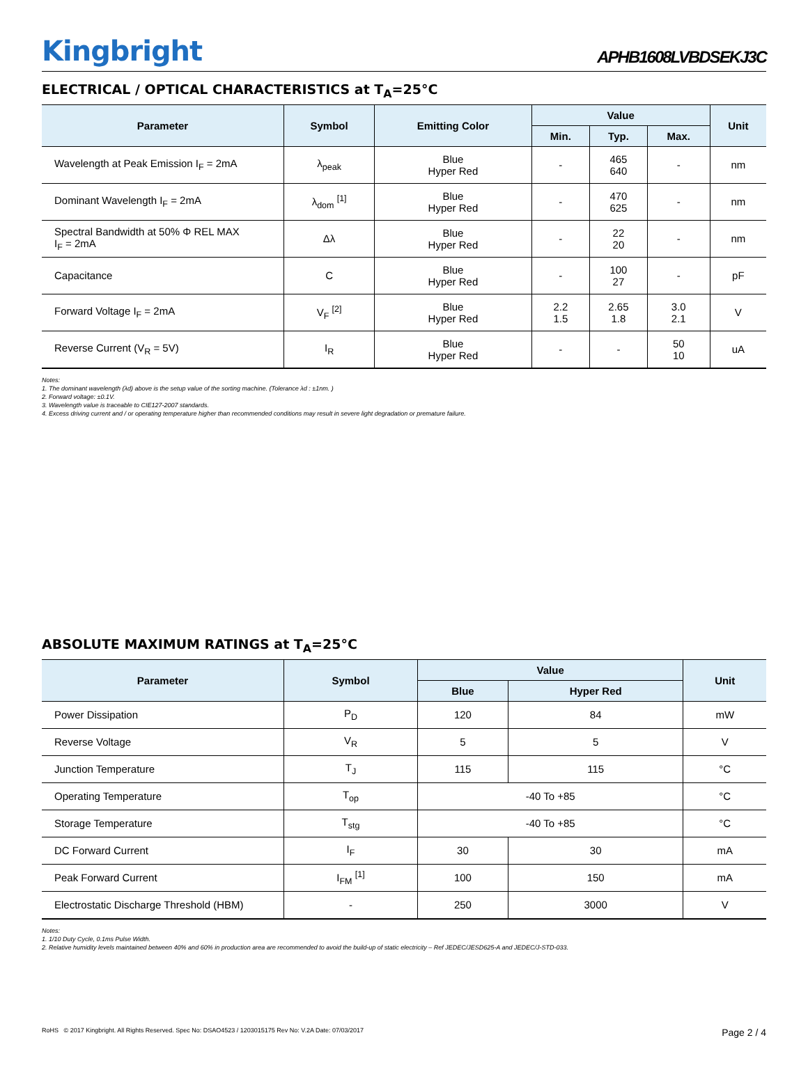Kingbright
APHB1608LVBDSEKJ3C
ELECTRICAL / OPTICAL CHARACTERISTICS at T<sub>A</sub>=25°C
| Parameter | Symbol | Emitting Color | Value | | | Unit |
| --- | --- | --- | --- | --- | --- | --- |
| | | | Min. | Typ. | Max. | |
| Wavelength at Peak Emission I<sub>F</sub> = 2mA | λ<sub>peak</sub> | Blue Hyper Red | - | 465 640 | - | nm |
| Dominant Wavelength I<sub>F</sub> = 2mA | λ<sub>dom</sub> <sup>[1]</sup> | Blue Hyper Red | - | 470 625 | - | nm |
| Spectral Bandwidth at 50% Φ REL MAX I<sub>F</sub> = 2mA | Δλ | Blue Hyper Red | - | 22 20 | - | nm |
| Capacitance | C | Blue Hyper Red | - | 100 27 | - | pF |
| Forward Voltage I<sub>F</sub> = 2mA | V<sub>F</sub> <sup>[2]</sup> | Blue Hyper Red | 2.2 1.5 | 2.65 1.8 | 3.0 2.1 | V |
| Reverse Current (V<sub>R</sub> = 5V) | I<sub>R</sub> | Blue Hyper Red | - | - | 50 10 | uA |
Notes:
1. The dominant wavelength (λd) above is the setup value of the sorting machine. (Tolerance λd : ±1nm. )
2. Forward voltage: ±0.1V.
3. Wavelength value is traceable to CIE127-2007 standards.
4. Excess driving current and / or operating temperature higher than recommended conditions may result in severe light degradation or premature failure.
ABSOLUTE MAXIMUM RATINGS at T<sub>A</sub>=25°C
| Parameter | Symbol | Value | | Unit |
| --- | --- | --- | --- | --- |
| | | Blue | Hyper Red | |
| Power Dissipation | P<sub>D</sub> | 120 | 84 | mW |
| Reverse Voltage | V<sub>R</sub> | 5 | 5 | V |
| Junction Temperature | T<sub>J</sub> | 115 | 115 | °C |
| Operating Temperature | T<sub>op</sub> | -40 To +85 | | °C |
| Storage Temperature | T<sub>stg</sub> | -40 To +85 | | °C |
| DC Forward Current | I<sub>F</sub> | 30 | 30 | mA |
| Peak Forward Current | I<sub>FM</sub> <sup>[1]</sup> | 100 | 150 | mA |
| Electrostatic Discharge Threshold (HBM) | - | 250 | 3000 | V |
Notes:
1. 1/10 Duty Cycle, 0.1ms Pulse Width.
2. Relative humidity levels maintained between 40% and 60% in production area are recommended to avoid the build-up of static electricity – Ref JEDEC/JESD625-A and JEDEC/J-STD-033.
RoHS © 2017 Kingbright. All Rights Reserved. Spec No: DSAO4523 / 1203015175 Rev No: V.2A Date: 07/03/2017 Page 2 / 4